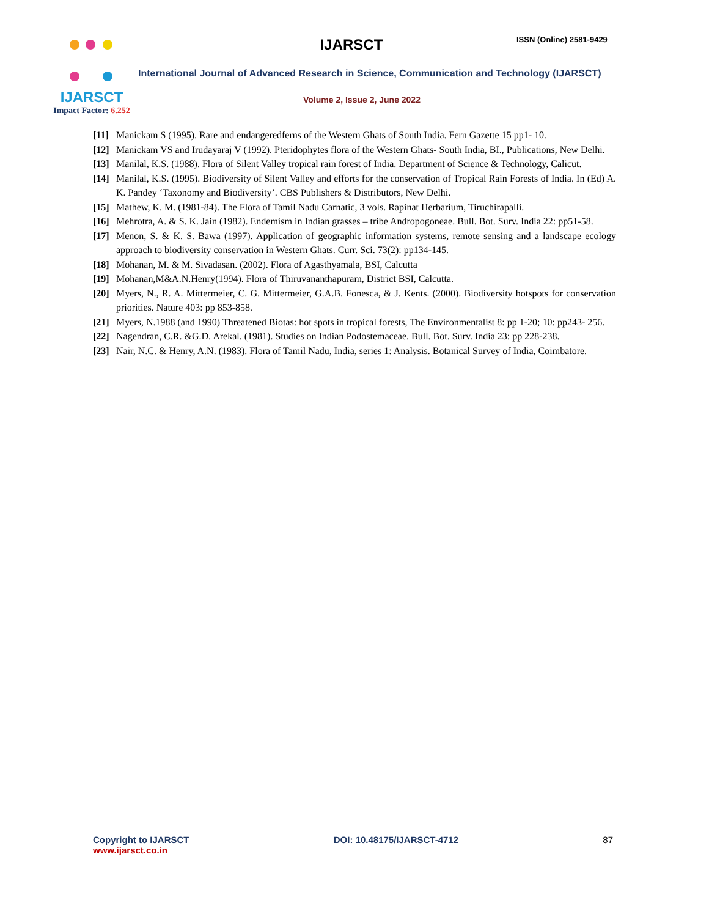ISSN (Online) 2581-9429
IJARSCT
Impact Factor: 6.252
IJARSCT
International Journal of Advanced Research in Science, Communication and Technology (IJARSCT)
Volume 2, Issue 2, June 2022
[11]
Manickam S (1995). Rare and endangeredferns of the Western Ghats of South India. Fern Gazette 15 pp1- 10.
[12]
Manickam VS and Irudayaraj V (1992). Pteridophytes flora of the Western Ghats- South India, BI., Publications, New Delhi.
[13]
Manilal, K.S. (1988). Flora of Silent Valley tropical rain forest of India. Department of Science & Technology, Calicut.
[14]
Manilal, K.S. (1995). Biodiversity of Silent Valley and efforts for the conservation of Tropical Rain Forests of India. In (Ed) A. K. Pandey ‘Taxonomy and Biodiversity’. CBS Publishers & Distributors, New Delhi.
[15]
Mathew, K. M. (1981-84). The Flora of Tamil Nadu Carnatic, 3 vols. Rapinat Herbarium, Tiruchirapalli.
[16]
Mehrotra, A. & S. K. Jain (1982). Endemism in Indian grasses – tribe Andropogoneae. Bull. Bot. Surv. India 22: pp51-58.
[17]
Menon, S. & K. S. Bawa (1997). Application of geographic information systems, remote sensing and a landscape ecology approach to biodiversity conservation in Western Ghats. Curr. Sci. 73(2): pp134-145.
[18]
Mohanan, M. & M. Sivadasan. (2002). Flora of Agasthyamala, BSI, Calcutta
[19]
Mohanan,M&A.N.Henry(1994). Flora of Thiruvananthapuram, District BSI, Calcutta.
[20]
Myers, N., R. A. Mittermeier, C. G. Mittermeier, G.A.B. Fonesca, & J. Kents. (2000). Biodiversity hotspots for conservation priorities. Nature 403: pp 853-858.
[21]
Myers, N.1988 (and 1990) Threatened Biotas: hot spots in tropical forests, The Environmentalist 8: pp 1-20; 10: pp243- 256.
[22]
Nagendran, C.R. &G.D. Arekal. (1981). Studies on Indian Podostemaceae. Bull. Bot. Surv. India 23: pp 228-238.
[23]
Nair, N.C. & Henry, A.N. (1983). Flora of Tamil Nadu, India, series 1: Analysis. Botanical Survey of India, Coimbatore.
Copyright to IJARSCT
www.ijarsct.co.in
DOI: 10.48175/IJARSCT-4712 87